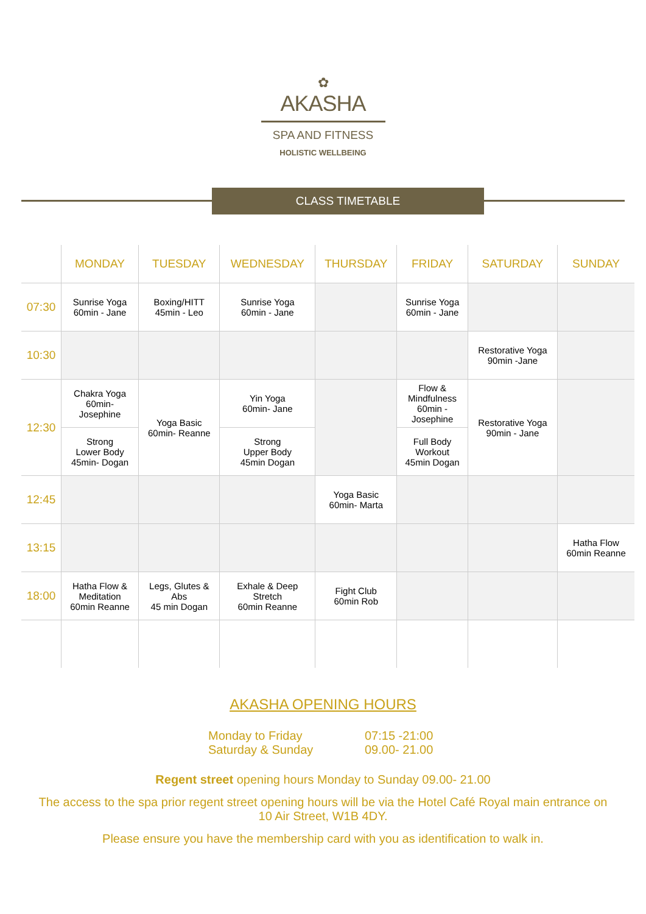✿
AKASHA
SPA AND FITNESS
HOLISTIC WELLBEING
CLASS TIMETABLE
| | MONDAY | TUESDAY | WEDNESDAY | THURSDAY | FRIDAY | SATURDAY | SUNDAY |
| --- | --- | --- | --- | --- | --- | --- | --- |
| 07:30 | Sunrise Yoga 60min - Jane | Boxing/HITT 45min - Leo | Sunrise Yoga 60min - Jane | | Sunrise Yoga 60min - Jane | | |
| 10:30 | | | | | | Restorative Yoga 90min -Jane | |
| 12:30 | Chakra Yoga 60min- Josephine | Yoga Basic 60min- Reanne | Yin Yoga 60min- Jane | | Flow & Mindfulness 60min - Josephine | Restorative Yoga 90min - Jane | |
| | Strong Lower Body 45min- Dogan | | Strong Upper Body 45min Dogan | | Full Body Workout 45min Dogan | | |
| 12:45 | | | | Yoga Basic 60min- Marta | | | |
| 13:15 | | | | | | | Hatha Flow 60min Reanne |
| 18:00 | Hatha Flow & Meditation 60min Reanne | Legs, Glutes & Abs 45 min Dogan | Exhale & Deep Stretch 60min Reanne | Fight Club 60min Rob | | | |
AKASHA OPENING HOURS
Monday to Friday
07:15 -21:00
Saturday & Sunday
09.00- 21.00
Regent street opening hours Monday to Sunday 09.00- 21.00
The access to the spa prior regent street opening hours will be via the Hotel Café Royal main entrance on 10 Air Street, W1B 4DY.
Please ensure you have the membership card with you as identification to walk in.